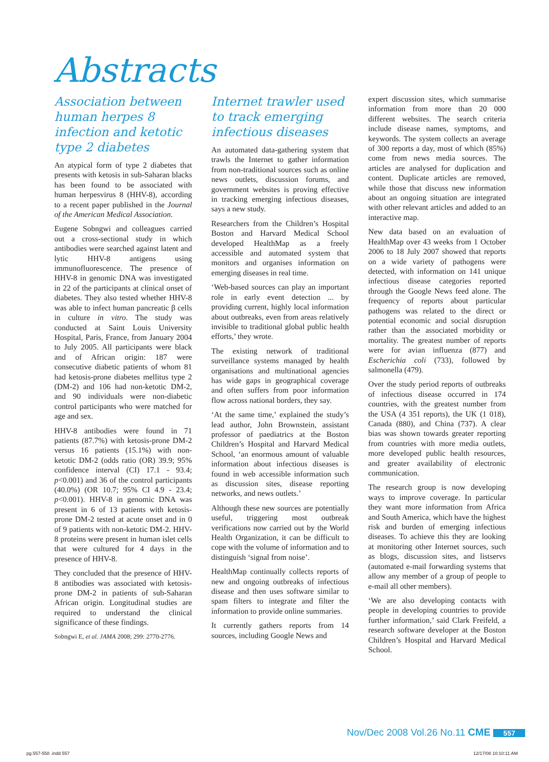Abstracts
Association between human herpes 8 infection and ketotic type 2 diabetes
An atypical form of type 2 diabetes that presents with ketosis in sub-Saharan blacks has been found to be associated with human herpesvirus 8 (HHV-8), according to a recent paper published in the Journal of the American Medical Association.
Eugene Sobngwi and colleagues carried out a cross-sectional study in which antibodies were searched against latent and lytic HHV-8 antigens using immunofluorescence. The presence of HHV-8 in genomic DNA was investigated in 22 of the participants at clinical onset of diabetes. They also tested whether HHV-8 was able to infect human pancreatic β cells in culture in vitro. The study was conducted at Saint Louis University Hospital, Paris, France, from January 2004 to July 2005. All participants were black and of African origin: 187 were consecutive diabetic patients of whom 81 had ketosis-prone diabetes mellitus type 2 (DM-2) and 106 had non-ketotic DM-2, and 90 individuals were non-diabetic control participants who were matched for age and sex.
HHV-8 antibodies were found in 71 patients (87.7%) with ketosis-prone DM-2 versus 16 patients (15.1%) with non-ketotic DM-2 (odds ratio (OR) 39.9; 95% confidence interval (CI) 17.1 - 93.4; p<0.001) and 36 of the control participants (40.0%) (OR 10.7; 95% CI 4.9 - 23.4; p<0.001). HHV-8 in genomic DNA was present in 6 of 13 patients with ketosis-prone DM-2 tested at acute onset and in 0 of 9 patients with non-ketotic DM-2. HHV-8 proteins were present in human islet cells that were cultured for 4 days in the presence of HHV-8.
They concluded that the presence of HHV-8 antibodies was associated with ketosis-prone DM-2 in patients of sub-Saharan African origin. Longitudinal studies are required to understand the clinical significance of these findings.
Sobngwi E, et al. JAMA 2008; 299: 2770-2776.
Internet trawler used to track emerging infectious diseases
An automated data-gathering system that trawls the Internet to gather information from non-traditional sources such as online news outlets, discussion forums, and government websites is proving effective in tracking emerging infectious diseases, says a new study.
Researchers from the Children’s Hospital Boston and Harvard Medical School developed HealthMap as a freely accessible and automated system that monitors and organises information on emerging diseases in real time.
‘Web-based sources can play an important role in early event detection ... by providing current, highly local information about outbreaks, even from areas relatively invisible to traditional global public health efforts,’ they wrote.
The existing network of traditional surveillance systems managed by health organisations and multinational agencies has wide gaps in geographical coverage and often suffers from poor information flow across national borders, they say.
‘At the same time,’ explained the study’s lead author, John Brownstein, assistant professor of paediatrics at the Boston Children’s Hospital and Harvard Medical School, ‘an enormous amount of valuable information about infectious diseases is found in web accessible information such as discussion sites, disease reporting networks, and news outlets.’
Although these new sources are potentially useful, triggering most outbreak verifications now carried out by the World Health Organization, it can be difficult to cope with the volume of information and to distinguish ‘signal from noise’.
HealthMap continually collects reports of new and ongoing outbreaks of infectious disease and then uses software similar to spam filters to integrate and filter the information to provide online summaries.
It currently gathers reports from 14 sources, including Google News and
expert discussion sites, which summarise information from more than 20 000 different websites. The search criteria include disease names, symptoms, and keywords. The system collects an average of 300 reports a day, most of which (85%) come from news media sources. The articles are analysed for duplication and content. Duplicate articles are removed, while those that discuss new information about an ongoing situation are integrated with other relevant articles and added to an interactive map.
New data based on an evaluation of HealthMap over 43 weeks from 1 October 2006 to 18 July 2007 showed that reports on a wide variety of pathogens were detected, with information on 141 unique infectious disease categories reported through the Google News feed alone. The frequency of reports about particular pathogens was related to the direct or potential economic and social disruption rather than the associated morbidity or mortality. The greatest number of reports were for avian influenza (877) and Escherichia coli (733), followed by salmonella (479).
Over the study period reports of outbreaks of infectious disease occurred in 174 countries, with the greatest number from the USA (4 351 reports), the UK (1 018), Canada (880), and China (737). A clear bias was shown towards greater reporting from countries with more media outlets, more developed public health resources, and greater availability of electronic communication.
The research group is now developing ways to improve coverage. In particular they want more information from Africa and South America, which have the highest risk and burden of emerging infectious diseases. To achieve this they are looking at monitoring other Internet sources, such as blogs, discussion sites, and listservs (automated e-mail forwarding systems that allow any member of a group of people to e-mail all other members).
‘We are also developing contacts with people in developing countries to provide further information,’ said Clark Freifeld, a research software developer at the Boston Children’s Hospital and Harvard Medical School.
Nov/Dec 2008 Vol.26 No.11 CME 557
pg.557-558 .indd 557 12/17/08 10:10:11 AM